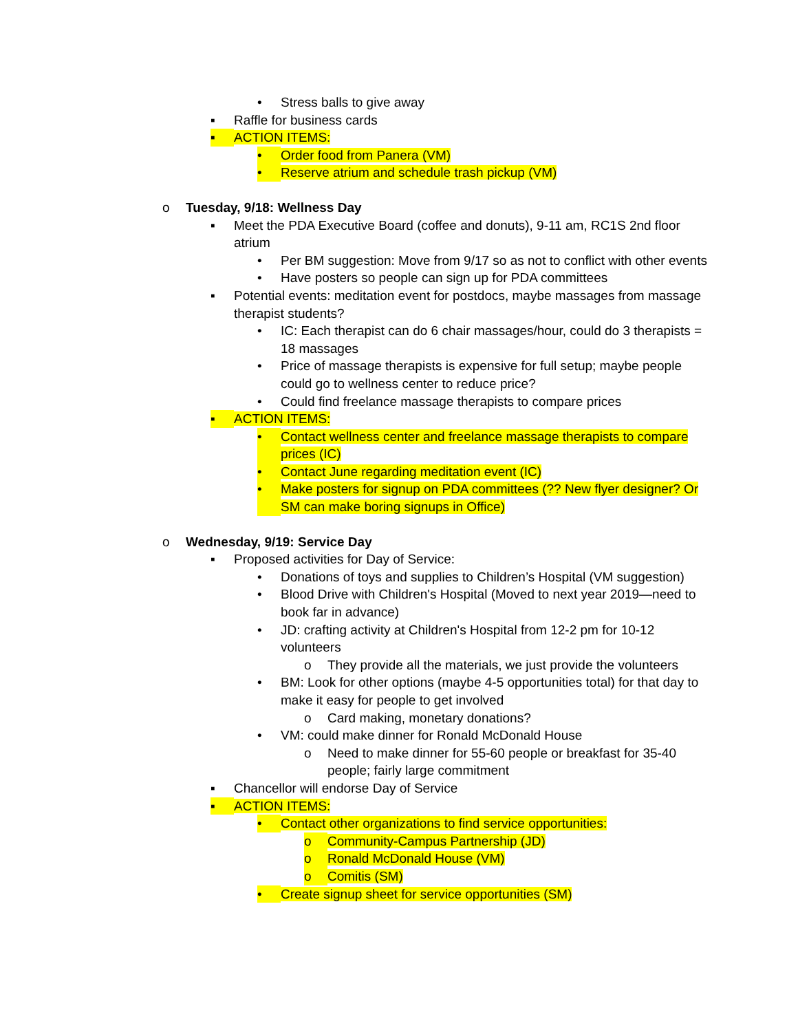• Stress balls to give away
▪ Raffle for business cards
▪ ACTION ITEMS:
• Order food from Panera (VM)
• Reserve atrium and schedule trash pickup (VM)
o Tuesday, 9/18: Wellness Day
▪ Meet the PDA Executive Board (coffee and donuts), 9-11 am, RC1S 2nd floor atrium
• Per BM suggestion: Move from 9/17 so as not to conflict with other events
• Have posters so people can sign up for PDA committees
▪ Potential events: meditation event for postdocs, maybe massages from massage therapist students?
• IC: Each therapist can do 6 chair massages/hour, could do 3 therapists = 18 massages
• Price of massage therapists is expensive for full setup; maybe people could go to wellness center to reduce price?
• Could find freelance massage therapists to compare prices
▪ ACTION ITEMS:
• Contact wellness center and freelance massage therapists to compare prices (IC)
• Contact June regarding meditation event (IC)
• Make posters for signup on PDA committees (?? New flyer designer? Or SM can make boring signups in Office)
o Wednesday, 9/19: Service Day
▪ Proposed activities for Day of Service:
• Donations of toys and supplies to Children’s Hospital (VM suggestion)
• Blood Drive with Children's Hospital (Moved to next year 2019—need to book far in advance)
• JD: crafting activity at Children's Hospital from 12-2 pm for 10-12 volunteers
o They provide all the materials, we just provide the volunteers
• BM: Look for other options (maybe 4-5 opportunities total) for that day to make it easy for people to get involved
o Card making, monetary donations?
• VM: could make dinner for Ronald McDonald House
o Need to make dinner for 55-60 people or breakfast for 35-40 people; fairly large commitment
▪ Chancellor will endorse Day of Service
▪ ACTION ITEMS:
• Contact other organizations to find service opportunities:
o Community-Campus Partnership (JD)
o Ronald McDonald House (VM)
o Comitis (SM)
• Create signup sheet for service opportunities (SM)